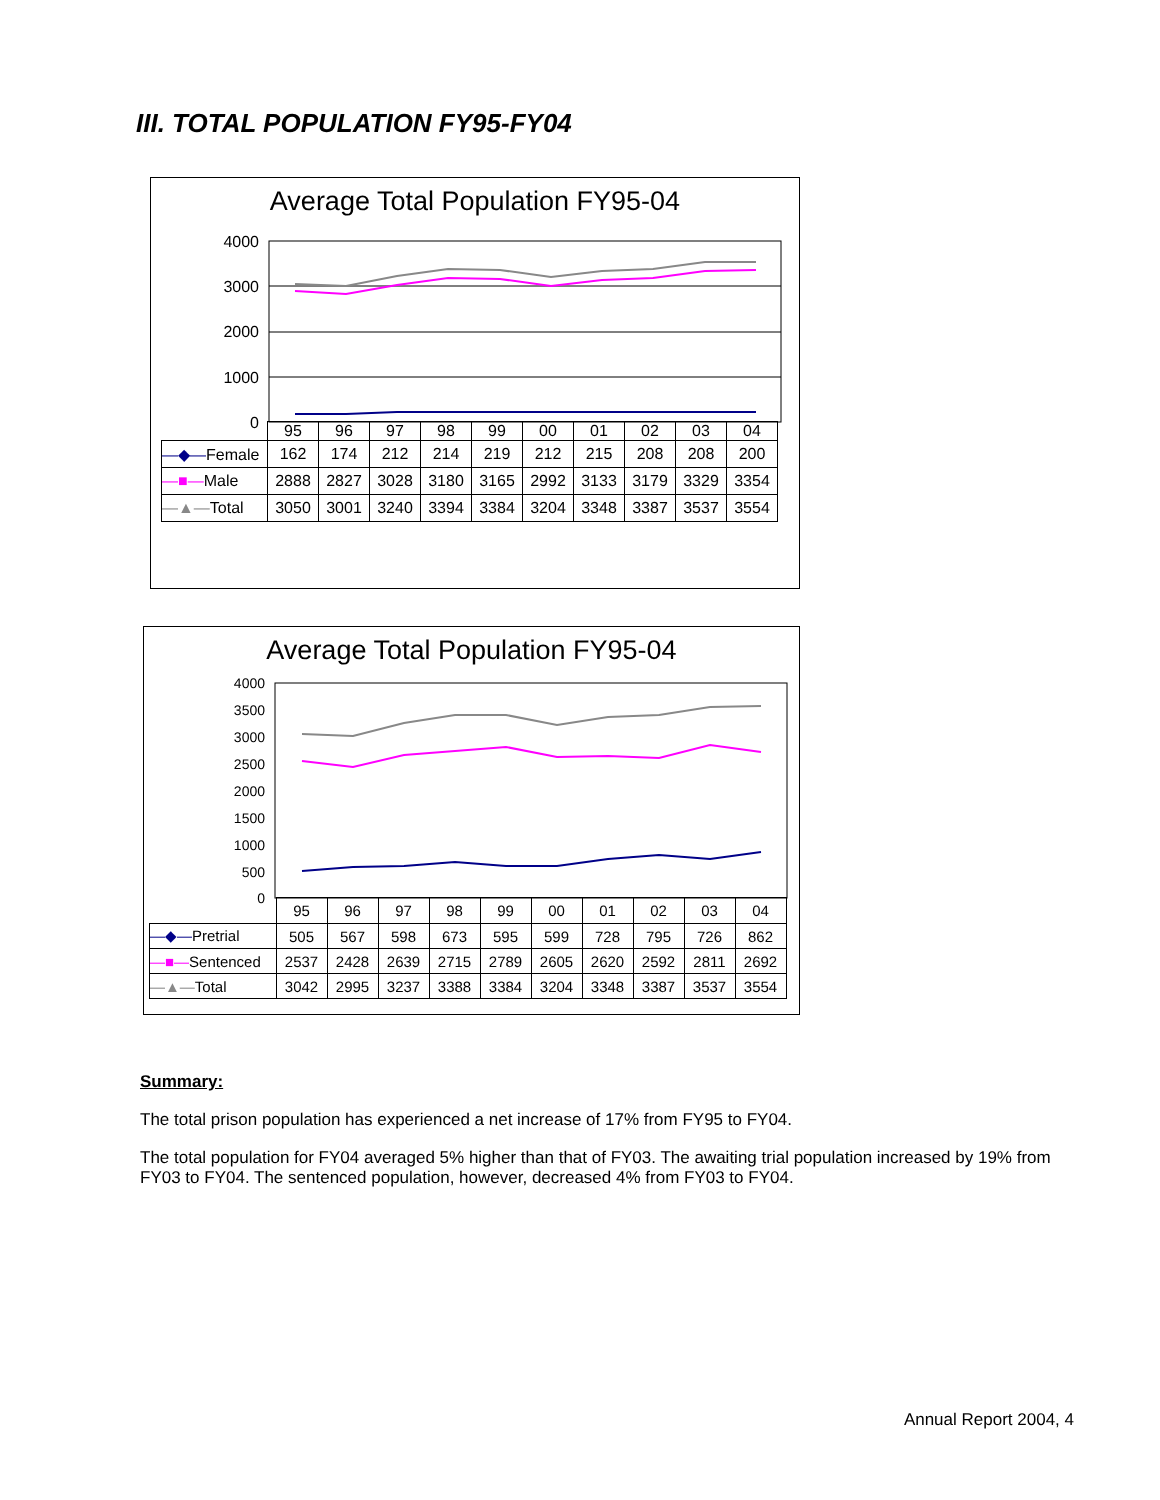III. TOTAL POPULATION FY95-FY04
Average Total Population FY95-04
4000
3000
2000
1000
0
| | 95 | 96 | 97 | 98 | 99 | 00 | 01 | 02 | 03 | 04 |
| —◆— Female | 162 | 174 | 212 | 214 | 219 | 212 | 215 | 208 | 208 | 200 |
| —■— Male | 2888 | 2827 | 3028 | 3180 | 3165 | 2992 | 3133 | 3179 | 3329 | 3354 |
| —▲— Total | 3050 | 3001 | 3240 | 3394 | 3384 | 3204 | 3348 | 3387 | 3537 | 3554 |
Average Total Population FY95-04
4000
3500
3000
2500
2000
1500
1000
500
0
| | 95 | 96 | 97 | 98 | 99 | 00 | 01 | 02 | 03 | 04 |
| —◆— Pretrial | 505 | 567 | 598 | 673 | 595 | 599 | 728 | 795 | 726 | 862 |
| —■— Sentenced | 2537 | 2428 | 2639 | 2715 | 2789 | 2605 | 2620 | 2592 | 2811 | 2692 |
| —▲— Total | 3042 | 2995 | 3237 | 3388 | 3384 | 3204 | 3348 | 3387 | 3537 | 3554 |
Summary:
The total prison population has experienced a net increase of 17% from FY95 to FY04.
The total population for FY04 averaged 5% higher than that of FY03. The awaiting trial population increased by 19% from FY03 to FY04. The sentenced population, however, decreased 4% from FY03 to FY04.
Annual Report 2004, 4